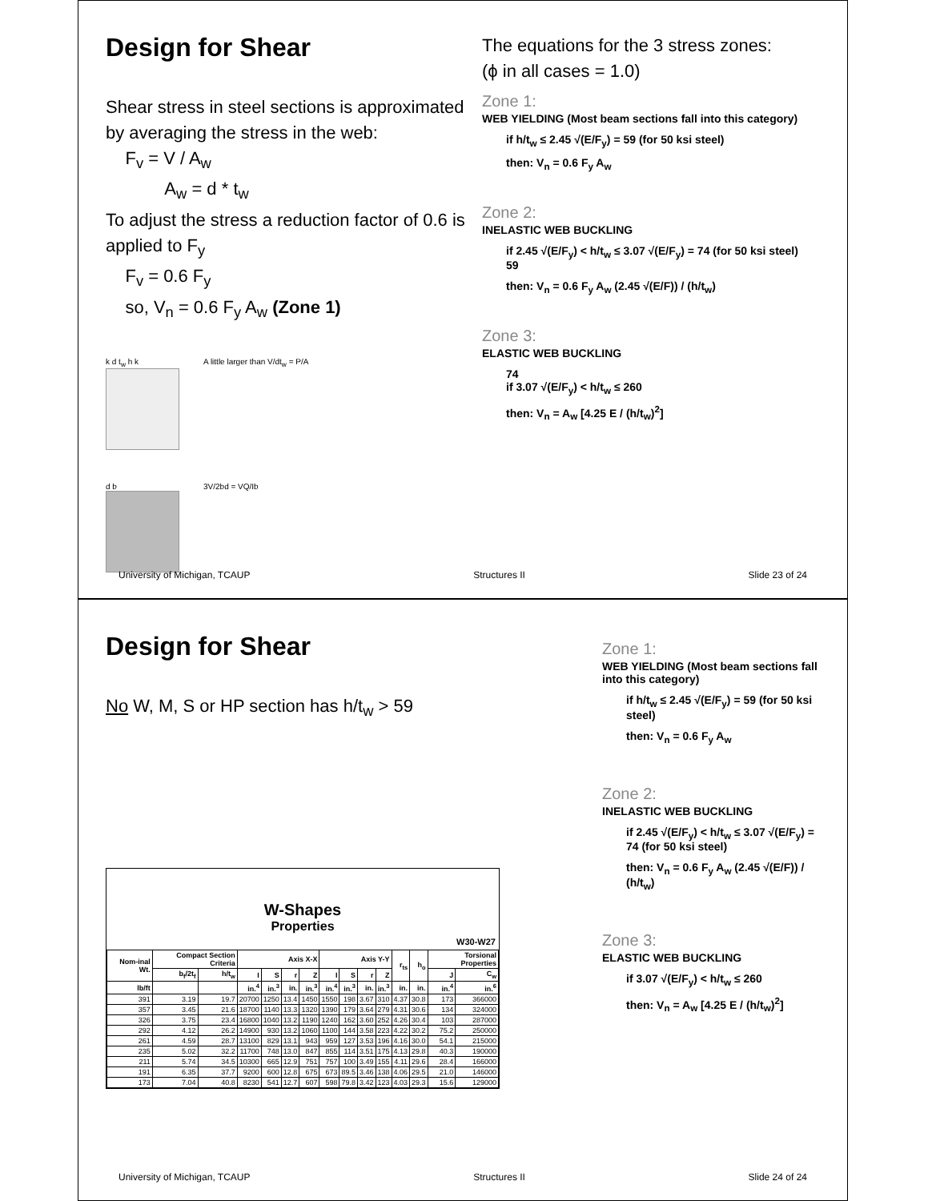Design for Shear
Shear stress in steel sections is approximated by averaging the stress in the web:
F<sub>v</sub> = V / A<sub>w</sub>
A<sub>w</sub> = d * t<sub>w</sub>
To adjust the stress a reduction factor of 0.6 is applied to F<sub>y</sub>
F<sub>v</sub> = 0.6 F<sub>y</sub>
so, V<sub>n</sub> = 0.6 F<sub>y</sub> A<sub>w</sub> (Zone 1)
k d t<sub>w</sub> h k A little larger than V/dt<sub>w</sub> = P/A
d b 3V/2bd = VQ/Ib
The equations for the 3 stress zones:
(ϕ in all cases = 1.0)
Zone 1:
WEB YIELDING (Most beam sections fall into this category)
if h/t<sub>w</sub> ≤ 2.45 √(E/F<sub>y</sub>) = 59 (for 50 ksi steel)
then: V<sub>n</sub> = 0.6 F<sub>y</sub> A<sub>w</sub>
Zone 2:
INELASTIC WEB BUCKLING
if 2.45 √(E/F<sub>y</sub>) < h/t<sub>w</sub> ≤ 3.07 √(E/F<sub>y</sub>) = 74 (for 50 ksi steel)
59
then: V<sub>n</sub> = 0.6 F<sub>y</sub> A<sub>w</sub> (2.45 √(E/F)) / (h/t<sub>w</sub>)
Zone 3:
ELASTIC WEB BUCKLING
74
if 3.07 √(E/F<sub>y</sub>) < h/t<sub>w</sub> ≤ 260
then: V<sub>n</sub> = A<sub>w</sub> [4.25 E / (h/t<sub>w</sub>)<sup>2</sup>]
University of Michigan, TCAUP Structures II Slide 23 of 24
Design for Shear
No W, M, S or HP section has h/t<sub>w</sub> > 59
W-Shapes
Properties
W30-W27
| Nom-inal Wt. | Compact Section Criteria | | Axis X-X | | | | Axis Y-Y | | | | r<sub>ts</sub> | h<sub>o</sub> | Torsional Properties | |
| --- | --- | --- | --- | --- | --- | --- | --- | --- | --- | --- | --- | --- | --- | --- |
| | b<sub>f</sub>/2t<sub>f</sub> | h/t<sub>w</sub> | I | S | r | Z | I | S | r | Z | | | J | C<sub>w</sub> |
| lb/ft | | | in.<sup>4</sup> | in.<sup>3</sup> | in. | in.<sup>3</sup> | in.<sup>4</sup> | in.<sup>3</sup> | in. | in.<sup>3</sup> | in. | in. | in.<sup>4</sup> | in.<sup>6</sup> |
| 391 | 3.19 | 19.7 | 20700 | 1250 | 13.4 | 1450 | 1550 | 198 | 3.67 | 310 | 4.37 | 30.8 | 173 | 366000 |
| 357 | 3.45 | 21.6 | 18700 | 1140 | 13.3 | 1320 | 1390 | 179 | 3.64 | 279 | 4.31 | 30.6 | 134 | 324000 |
| 326 | 3.75 | 23.4 | 16800 | 1040 | 13.2 | 1190 | 1240 | 162 | 3.60 | 252 | 4.26 | 30.4 | 103 | 287000 |
| 292 | 4.12 | 26.2 | 14900 | 930 | 13.2 | 1060 | 1100 | 144 | 3.58 | 223 | 4.22 | 30.2 | 75.2 | 250000 |
| 261 | 4.59 | 28.7 | 13100 | 829 | 13.1 | 943 | 959 | 127 | 3.53 | 196 | 4.16 | 30.0 | 54.1 | 215000 |
| 235 | 5.02 | 32.2 | 11700 | 748 | 13.0 | 847 | 855 | 114 | 3.51 | 175 | 4.13 | 29.8 | 40.3 | 190000 |
| 211 | 5.74 | 34.5 | 10300 | 665 | 12.9 | 751 | 757 | 100 | 3.49 | 155 | 4.11 | 29.6 | 28.4 | 166000 |
| 191 | 6.35 | 37.7 | 9200 | 600 | 12.8 | 675 | 673 | 89.5 | 3.46 | 138 | 4.06 | 29.5 | 21.0 | 146000 |
| 173 | 7.04 | 40.8 | 8230 | 541 | 12.7 | 607 | 598 | 79.8 | 3.42 | 123 | 4.03 | 29.3 | 15.6 | 129000 |
Zone 1:
WEB YIELDING (Most beam sections fall into this category)
if h/t<sub>w</sub> ≤ 2.45 √(E/F<sub>y</sub>) = 59 (for 50 ksi steel)
then: V<sub>n</sub> = 0.6 F<sub>y</sub> A<sub>w</sub>
Zone 2:
INELASTIC WEB BUCKLING
if 2.45 √(E/F<sub>y</sub>) < h/t<sub>w</sub> ≤ 3.07 √(E/F<sub>y</sub>) = 74 (for 50 ksi steel)
then: V<sub>n</sub> = 0.6 F<sub>y</sub> A<sub>w</sub> (2.45 √(E/F)) / (h/t<sub>w</sub>)
Zone 3:
ELASTIC WEB BUCKLING
if 3.07 √(E/F<sub>y</sub>) < h/t<sub>w</sub> ≤ 260
then: V<sub>n</sub> = A<sub>w</sub> [4.25 E / (h/t<sub>w</sub>)<sup>2</sup>]
University of Michigan, TCAUP Structures II Slide 24 of 24